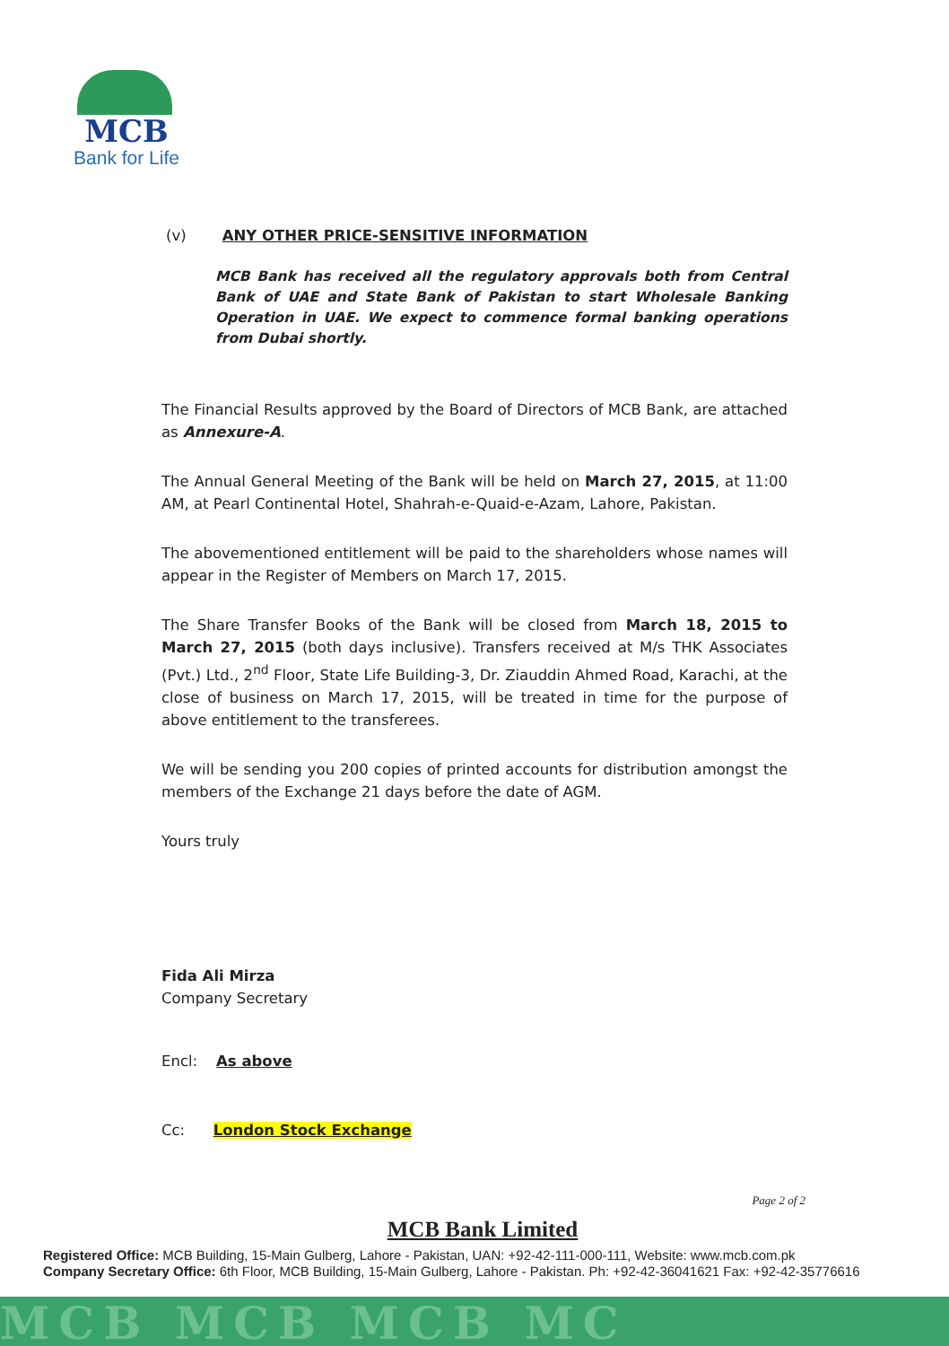MCB
Bank for Life
(v) ANY OTHER PRICE-SENSITIVE INFORMATION
MCB Bank has received all the regulatory approvals both from Central Bank of UAE and State Bank of Pakistan to start Wholesale Banking Operation in UAE. We expect to commence formal banking operations from Dubai shortly.
The Financial Results approved by the Board of Directors of MCB Bank, are attached as Annexure-A.
The Annual General Meeting of the Bank will be held on March 27, 2015, at 11:00 AM, at Pearl Continental Hotel, Shahrah-e-Quaid-e-Azam, Lahore, Pakistan.
The abovementioned entitlement will be paid to the shareholders whose names will appear in the Register of Members on March 17, 2015.
The Share Transfer Books of the Bank will be closed from March 18, 2015 to March 27, 2015 (both days inclusive). Transfers received at M/s THK Associates (Pvt.) Ltd., 2<sup>nd</sup> Floor, State Life Building-3, Dr. Ziauddin Ahmed Road, Karachi, at the close of business on March 17, 2015, will be treated in time for the purpose of above entitlement to the transferees.
We will be sending you 200 copies of printed accounts for distribution amongst the members of the Exchange 21 days before the date of AGM.
Yours truly
Fida Ali Mirza
Company Secretary
Encl: As above
Cc: London Stock Exchange
Page 2 of 2
MCB Bank Limited
Registered Office: MCB Building, 15-Main Gulberg, Lahore - Pakistan, UAN: +92-42-111-000-111, Website: www.mcb.com.pk
Company Secretary Office: 6th Floor, MCB Building, 15-Main Gulberg, Lahore - Pakistan. Ph: +92-42-36041621 Fax: +92-42-35776616
MCB MCB MCB MC